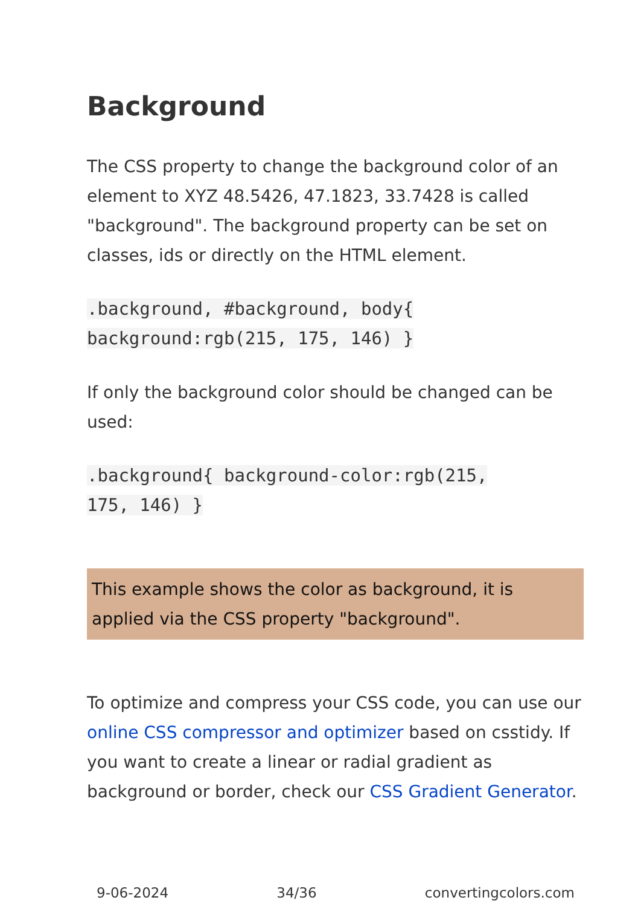Background
The CSS property to change the background color of an element to XYZ 48.5426, 47.1823, 33.7428 is called "background". The background property can be set on classes, ids or directly on the HTML element.
.background, #background, body{
background:rgb(215, 175, 146) }
If only the background color should be changed can be used:
.background{ background-color:rgb(215,
175, 146) }
This example shows the color as background, it is applied via the CSS property "background".
To optimize and compress your CSS code, you can use our online CSS compressor and optimizer based on csstidy. If you want to create a linear or radial gradient as background or border, check our CSS Gradient Generator.
9-06-2024 34/36 convertingcolors.com